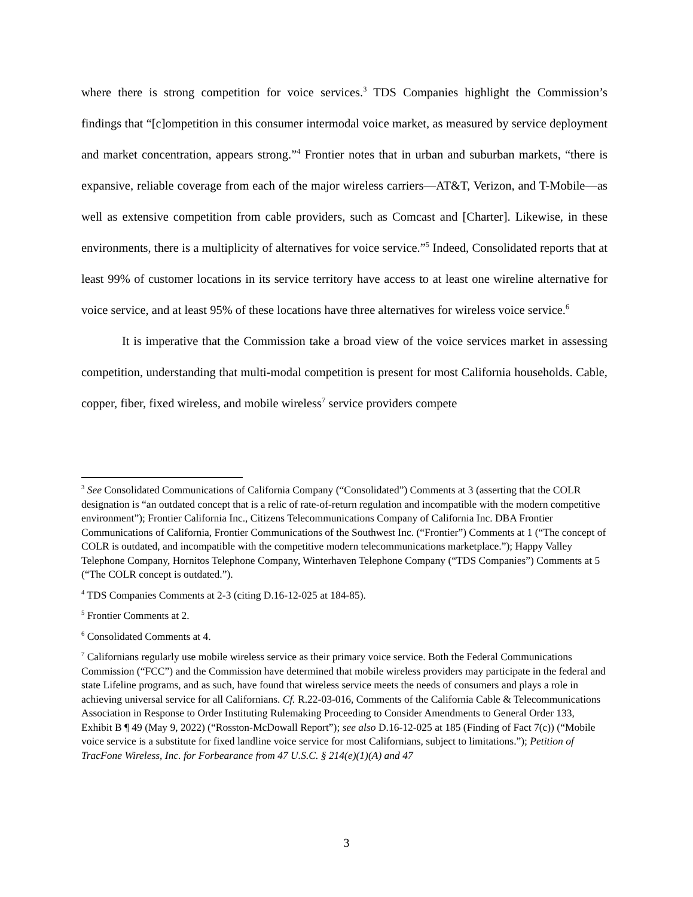where there is strong competition for voice services.<sup>3</sup> TDS Companies highlight the Commission’s findings that “[c]ompetition in this consumer intermodal voice market, as measured by service deployment and market concentration, appears strong.”<sup>4</sup> Frontier notes that in urban and suburban markets, “there is expansive, reliable coverage from each of the major wireless carriers—AT&T, Verizon, and T-Mobile—as well as extensive competition from cable providers, such as Comcast and [Charter]. Likewise, in these environments, there is a multiplicity of alternatives for voice service.”<sup>5</sup> Indeed, Consolidated reports that at least 99% of customer locations in its service territory have access to at least one wireline alternative for voice service, and at least 95% of these locations have three alternatives for wireless voice service.<sup>6</sup>
It is imperative that the Commission take a broad view of the voice services market in assessing competition, understanding that multi-modal competition is present for most California households. Cable, copper, fiber, fixed wireless, and mobile wireless<sup>7</sup> service providers compete
<sup>3</sup> See Consolidated Communications of California Company (“Consolidated”) Comments at 3 (asserting that the COLR designation is “an outdated concept that is a relic of rate-of-return regulation and incompatible with the modern competitive environment”); Frontier California Inc., Citizens Telecommunications Company of California Inc. DBA Frontier Communications of California, Frontier Communications of the Southwest Inc. (“Frontier”) Comments at 1 (“The concept of COLR is outdated, and incompatible with the competitive modern telecommunications marketplace.”); Happy Valley Telephone Company, Hornitos Telephone Company, Winterhaven Telephone Company (“TDS Companies”) Comments at 5 (“The COLR concept is outdated.”).
<sup>4</sup> TDS Companies Comments at 2-3 (citing D.16-12-025 at 184-85).
<sup>5</sup> Frontier Comments at 2.
<sup>6</sup> Consolidated Comments at 4.
<sup>7</sup> Californians regularly use mobile wireless service as their primary voice service. Both the Federal Communications Commission (“FCC”) and the Commission have determined that mobile wireless providers may participate in the federal and state Lifeline programs, and as such, have found that wireless service meets the needs of consumers and plays a role in achieving universal service for all Californians. Cf. R.22-03-016, Comments of the California Cable & Telecommunications Association in Response to Order Instituting Rulemaking Proceeding to Consider Amendments to General Order 133, Exhibit B ¶ 49 (May 9, 2022) (“Rosston-McDowall Report”); see also D.16-12-025 at 185 (Finding of Fact 7(c)) (“Mobile voice service is a substitute for fixed landline voice service for most Californians, subject to limitations.”); Petition of TracFone Wireless, Inc. for Forbearance from 47 U.S.C. § 214(e)(1)(A) and 47
3